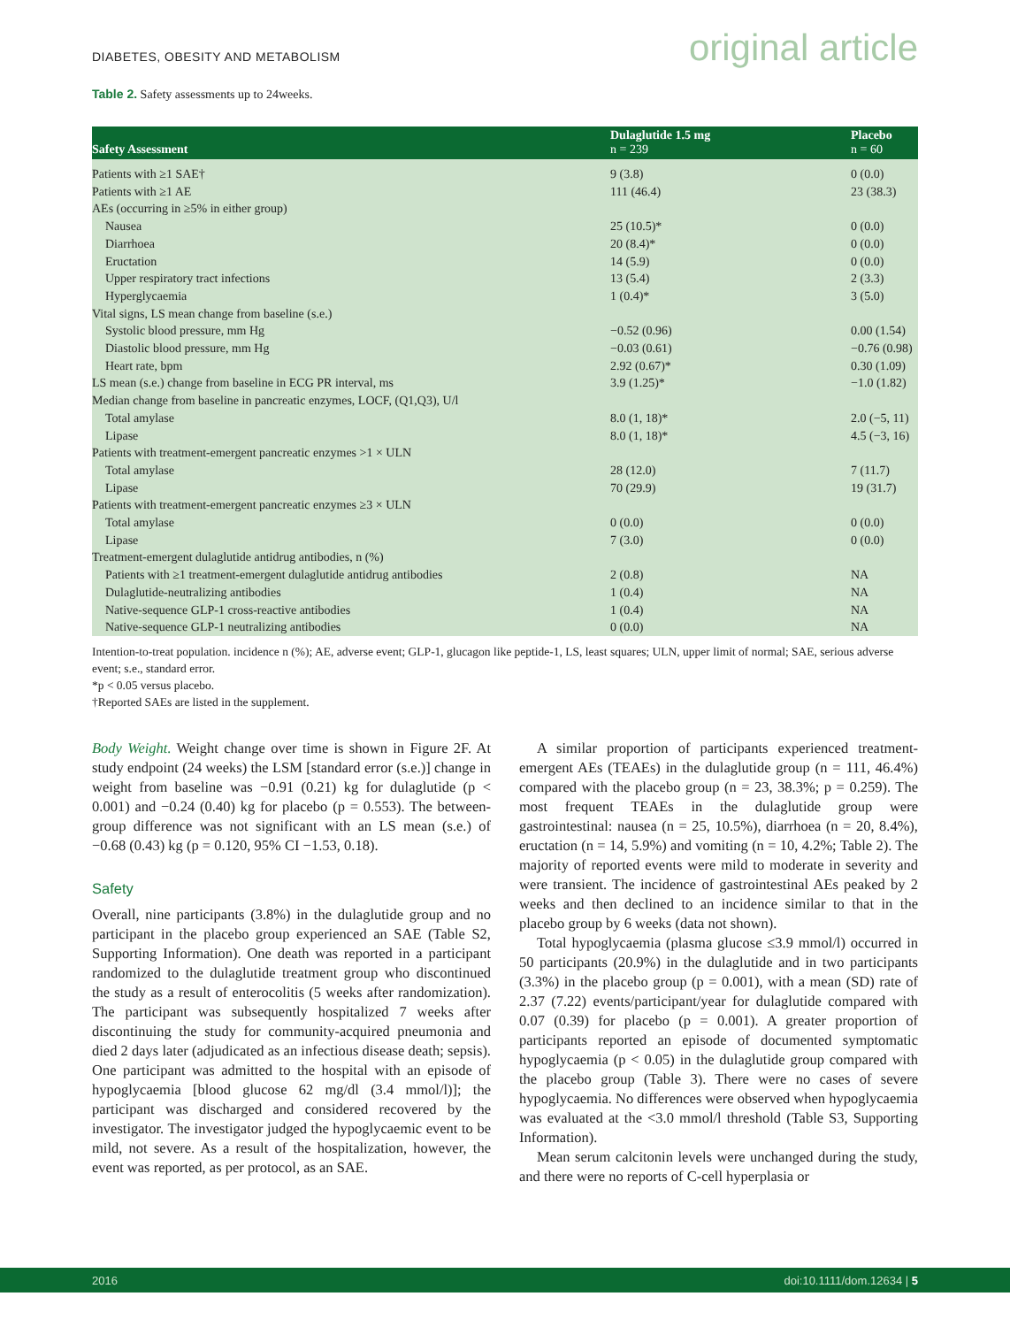DIABETES, OBESITY AND METABOLISM original article
Table 2. Safety assessments up to 24weeks.
| Safety Assessment | Dulaglutide 1.5 mg n = 239 | Placebo n = 60 |
| --- | --- | --- |
| Patients with ≥1 SAE† | 9 (3.8) | 0 (0.0) |
| Patients with ≥1 AE | 111 (46.4) | 23 (38.3) |
| AEs (occurring in ≥5% in either group) | | |
| Nausea | 25 (10.5)* | 0 (0.0) |
| Diarrhoea | 20 (8.4)* | 0 (0.0) |
| Eructation | 14 (5.9) | 0 (0.0) |
| Upper respiratory tract infections | 13 (5.4) | 2 (3.3) |
| Hyperglycaemia | 1 (0.4)* | 3 (5.0) |
| Vital signs, LS mean change from baseline (s.e.) | | |
| Systolic blood pressure, mm Hg | −0.52 (0.96) | 0.00 (1.54) |
| Diastolic blood pressure, mm Hg | −0.03 (0.61) | −0.76 (0.98) |
| Heart rate, bpm | 2.92 (0.67)* | 0.30 (1.09) |
| LS mean (s.e.) change from baseline in ECG PR interval, ms | 3.9 (1.25)* | −1.0 (1.82) |
| Median change from baseline in pancreatic enzymes, LOCF, (Q1,Q3), U/l | | |
| Total amylase | 8.0 (1, 18)* | 2.0 (−5, 11) |
| Lipase | 8.0 (1, 18)* | 4.5 (−3, 16) |
| Patients with treatment-emergent pancreatic enzymes >1 × ULN | | |
| Total amylase | 28 (12.0) | 7 (11.7) |
| Lipase | 70 (29.9) | 19 (31.7) |
| Patients with treatment-emergent pancreatic enzymes ≥3 × ULN | | |
| Total amylase | 0 (0.0) | 0 (0.0) |
| Lipase | 7 (3.0) | 0 (0.0) |
| Treatment-emergent dulaglutide antidrug antibodies, n (%) | | |
| Patients with ≥1 treatment-emergent dulaglutide antidrug antibodies | 2 (0.8) | NA |
| Dulaglutide-neutralizing antibodies | 1 (0.4) | NA |
| Native-sequence GLP-1 cross-reactive antibodies | 1 (0.4) | NA |
| Native-sequence GLP-1 neutralizing antibodies | 0 (0.0) | NA |
Intention-to-treat population. incidence n (%); AE, adverse event; GLP-1, glucagon like peptide-1, LS, least squares; ULN, upper limit of normal; SAE, serious adverse event; s.e., standard error.
*p < 0.05 versus placebo.
†Reported SAEs are listed in the supplement.
Body Weight. Weight change over time is shown in Figure 2F. At study endpoint (24 weeks) the LSM [standard error (s.e.)] change in weight from baseline was −0.91 (0.21) kg for dulaglutide (p < 0.001) and −0.24 (0.40) kg for placebo (p = 0.553). The between-group difference was not significant with an LS mean (s.e.) of −0.68 (0.43) kg (p = 0.120, 95% CI −1.53, 0.18).
Safety
Overall, nine participants (3.8%) in the dulaglutide group and no participant in the placebo group experienced an SAE (Table S2, Supporting Information). One death was reported in a participant randomized to the dulaglutide treatment group who discontinued the study as a result of enterocolitis (5 weeks after randomization). The participant was subsequently hospitalized 7 weeks after discontinuing the study for community-acquired pneumonia and died 2 days later (adjudicated as an infectious disease death; sepsis). One participant was admitted to the hospital with an episode of hypoglycaemia [blood glucose 62 mg/dl (3.4 mmol/l)]; the participant was discharged and considered recovered by the investigator. The investigator judged the hypoglycaemic event to be mild, not severe. As a result of the hospitalization, however, the event was reported, as per protocol, as an SAE.
A similar proportion of participants experienced treatment-emergent AEs (TEAEs) in the dulaglutide group (n = 111, 46.4%) compared with the placebo group (n = 23, 38.3%; p = 0.259). The most frequent TEAEs in the dulaglutide group were gastrointestinal: nausea (n = 25, 10.5%), diarrhoea (n = 20, 8.4%), eructation (n = 14, 5.9%) and vomiting (n = 10, 4.2%; Table 2). The majority of reported events were mild to moderate in severity and were transient. The incidence of gastrointestinal AEs peaked by 2 weeks and then declined to an incidence similar to that in the placebo group by 6 weeks (data not shown).
Total hypoglycaemia (plasma glucose ≤3.9 mmol/l) occurred in 50 participants (20.9%) in the dulaglutide and in two participants (3.3%) in the placebo group (p = 0.001), with a mean (SD) rate of 2.37 (7.22) events/participant/year for dulaglutide compared with 0.07 (0.39) for placebo (p = 0.001). A greater proportion of participants reported an episode of documented symptomatic hypoglycaemia (p < 0.05) in the dulaglutide group compared with the placebo group (Table 3). There were no cases of severe hypoglycaemia. No differences were observed when hypoglycaemia was evaluated at the <3.0 mmol/l threshold (Table S3, Supporting Information).
Mean serum calcitonin levels were unchanged during the study, and there were no reports of C-cell hyperplasia or
2016 doi:10.1111/dom.12634 | 5